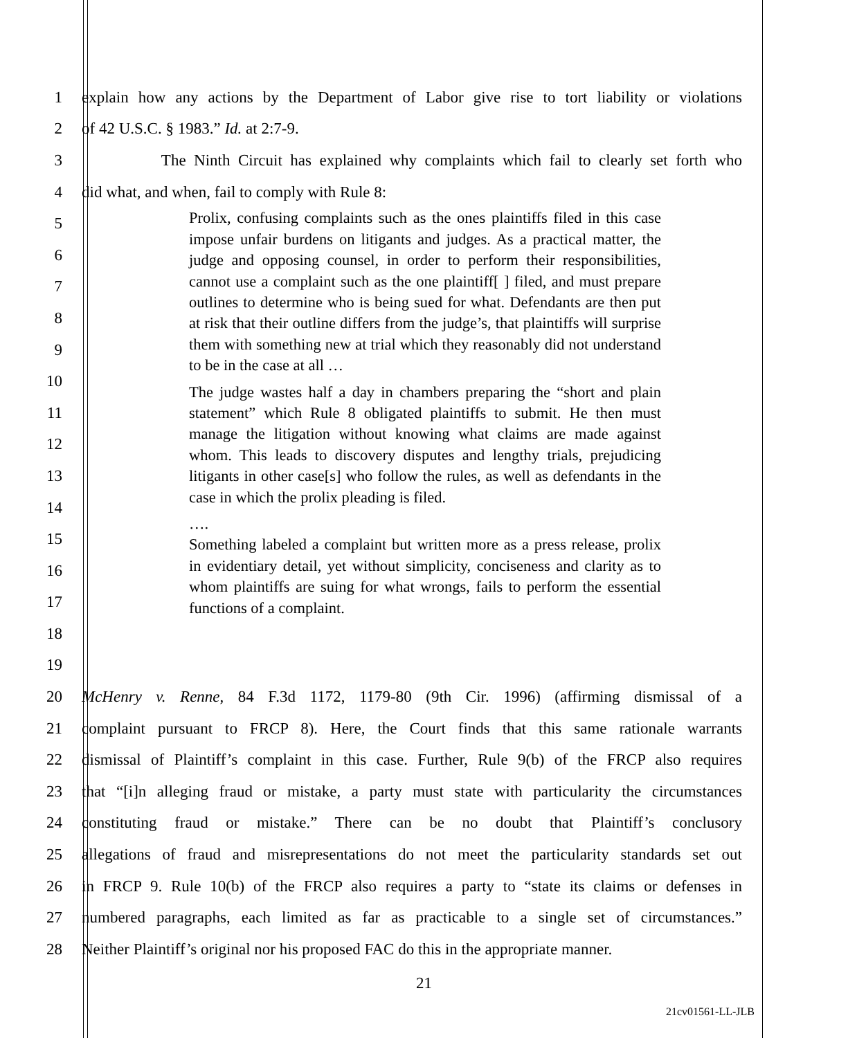1 explain how any actions by the Department of Labor give rise to tort liability or violations
2 of 42 U.S.C. § 1983.” Id. at 2:7-9.
3 The Ninth Circuit has explained why complaints which fail to clearly set forth who
4 did what, and when, fail to comply with Rule 8:
Prolix, confusing complaints such as the ones plaintiffs filed in this case impose unfair burdens on litigants and judges. As a practical matter, the judge and opposing counsel, in order to perform their responsibilities, cannot use a complaint such as the one plaintiff[ ] filed, and must prepare outlines to determine who is being sued for what. Defendants are then put at risk that their outline differs from the judge’s, that plaintiffs will surprise them with something new at trial which they reasonably did not understand to be in the case at all …
The judge wastes half a day in chambers preparing the “short and plain statement” which Rule 8 obligated plaintiffs to submit. He then must manage the litigation without knowing what claims are made against whom. This leads to discovery disputes and lengthy trials, prejudicing litigants in other case[s] who follow the rules, as well as defendants in the case in which the prolix pleading is filed.
….
Something labeled a complaint but written more as a press release, prolix in evidentiary detail, yet without simplicity, conciseness and clarity as to whom plaintiffs are suing for what wrongs, fails to perform the essential functions of a complaint.
5
6
7
8
9
10
11
12
13
14
15
16
17
18
19
20 McHenry v. Renne, 84 F.3d 1172, 1179-80 (9th Cir. 1996) (affirming dismissal of a
21 complaint pursuant to FRCP 8). Here, the Court finds that this same rationale warrants
22 dismissal of Plaintiff’s complaint in this case. Further, Rule 9(b) of the FRCP also requires
23 that “[i]n alleging fraud or mistake, a party must state with particularity the circumstances
24 constituting fraud or mistake.” There can be no doubt that Plaintiff’s conclusory
25 allegations of fraud and misrepresentations do not meet the particularity standards set out
26 in FRCP 9. Rule 10(b) of the FRCP also requires a party to “state its claims or defenses in
27 numbered paragraphs, each limited as far as practicable to a single set of circumstances.”
28 Neither Plaintiff’s original nor his proposed FAC do this in the appropriate manner.
21
21cv01561-LL-JLB